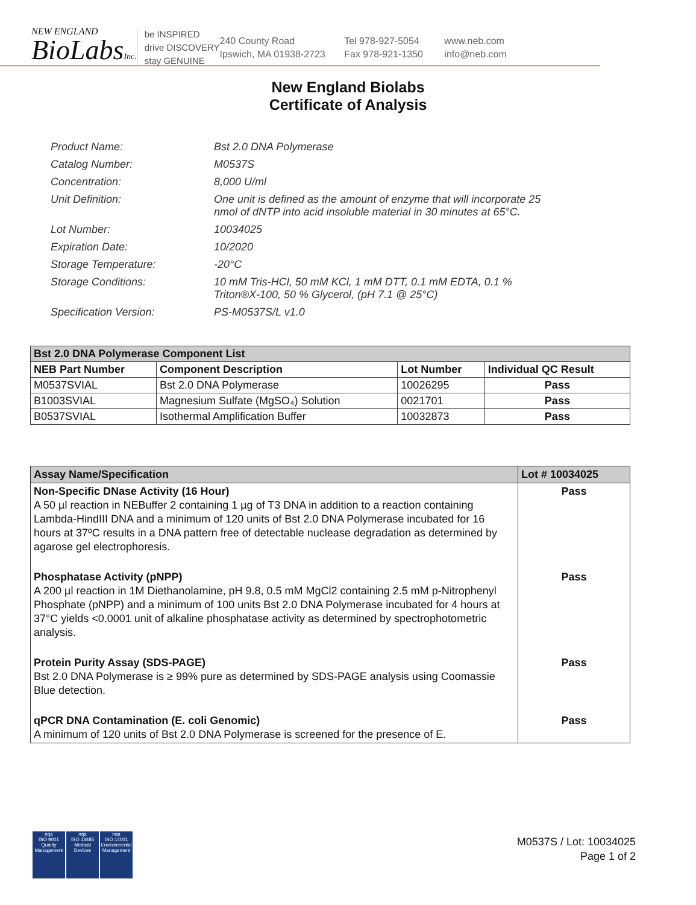NEW ENGLAND
BioLabsInc.
be INSPIRED
drive DISCOVERY
stay GENUINE
240 County Road
Ipswich, MA 01938-2723
Tel 978-927-5054
Fax 978-921-1350
www.neb.com
info@neb.com
New England Biolabs
Certificate of Analysis
| Product Name: | Bst 2.0 DNA Polymerase |
| Catalog Number: | M0537S |
| Concentration: | 8,000 U/ml |
| Unit Definition: | One unit is defined as the amount of enzyme that will incorporate 25 nmol of dNTP into acid insoluble material in 30 minutes at 65°C. |
| Lot Number: | 10034025 |
| Expiration Date: | 10/2020 |
| Storage Temperature: | -20°C |
| Storage Conditions: | 10 mM Tris-HCl, 50 mM KCl, 1 mM DTT, 0.1 mM EDTA, 0.1 % Triton®X-100, 50 % Glycerol, (pH 7.1 @ 25°C) |
| Specification Version: | PS-M0537S/L v1.0 |
| Bst 2.0 DNA Polymerase Component List | | | |
| --- | --- | --- | --- |
| NEB Part Number | Component Description | Lot Number | Individual QC Result |
| M0537SVIAL | Bst 2.0 DNA Polymerase | 10026295 | Pass |
| B1003SVIAL | Magnesium Sulfate (MgSO₄) Solution | 0021701 | Pass |
| B0537SVIAL | Isothermal Amplification Buffer | 10032873 | Pass |
| Assay Name/Specification | Lot # 10034025 |
| --- | --- |
| Non-Specific DNase Activity (16 Hour) A 50 µl reaction in NEBuffer 2 containing 1 µg of T3 DNA in addition to a reaction containing Lambda-HindIII DNA and a minimum of 120 units of Bst 2.0 DNA Polymerase incubated for 16 hours at 37ºC results in a DNA pattern free of detectable nuclease degradation as determined by agarose gel electrophoresis. | Pass |
| Phosphatase Activity (pNPP) A 200 µl reaction in 1M Diethanolamine, pH 9.8, 0.5 mM MgCl2 containing 2.5 mM p-Nitrophenyl Phosphate (pNPP) and a minimum of 100 units Bst 2.0 DNA Polymerase incubated for 4 hours at 37°C yields <0.0001 unit of alkaline phosphatase activity as determined by spectrophotometric analysis. | Pass |
| Protein Purity Assay (SDS-PAGE) Bst 2.0 DNA Polymerase is ≥ 99% pure as determined by SDS-PAGE analysis using Coomassie Blue detection. | Pass |
| qPCR DNA Contamination (E. coli Genomic) A minimum of 120 units of Bst 2.0 DNA Polymerase is screened for the presence of E. | Pass |
nqa
ISO 9001
Quality Management
nqa
ISO 13485
Medical Devices
nqa
ISO 14001
Environmental Management
M0537S / Lot: 10034025
Page 1 of 2